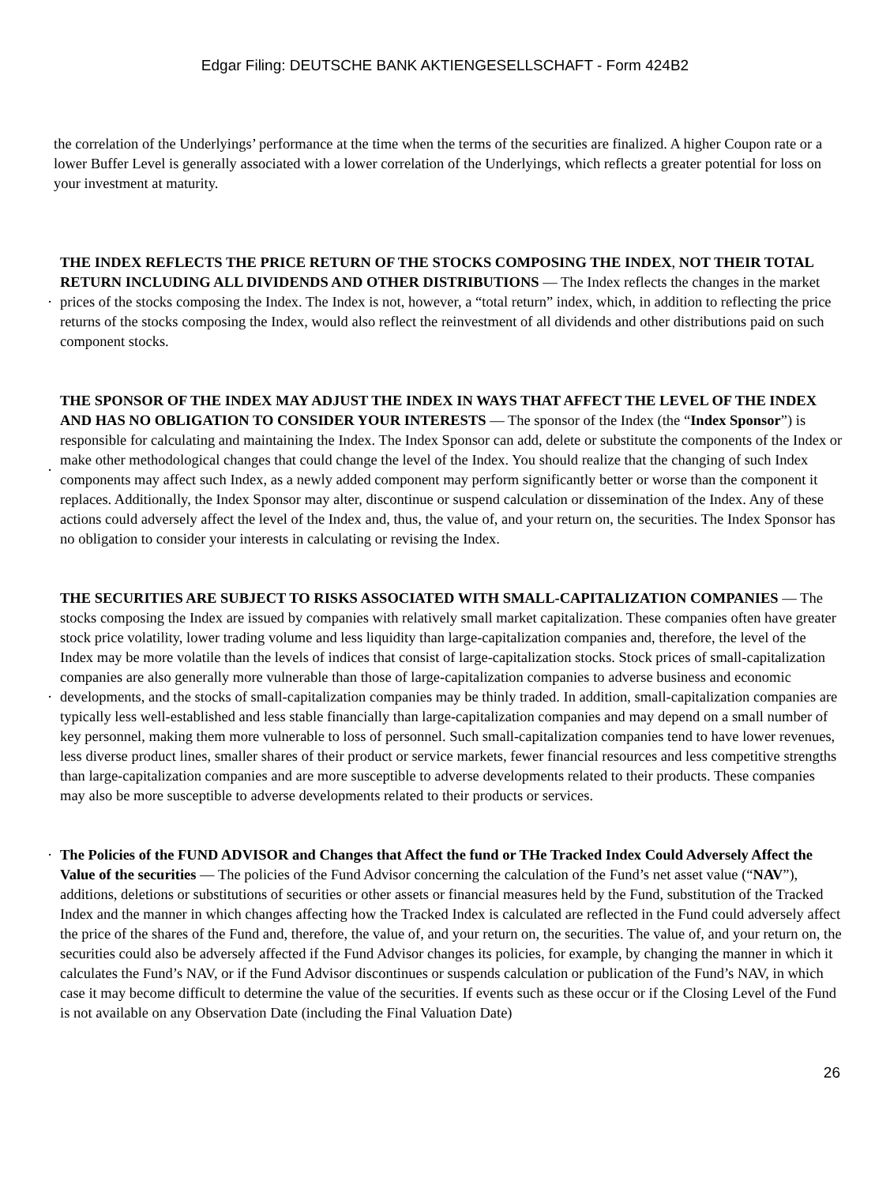Edgar Filing: DEUTSCHE BANK AKTIENGESELLSCHAFT - Form 424B2
the correlation of the Underlyings’ performance at the time when the terms of the securities are finalized. A higher Coupon rate or a lower Buffer Level is generally associated with a lower correlation of the Underlyings, which reflects a greater potential for loss on your investment at maturity.
· THE INDEX REFLECTS THE PRICE RETURN OF THE STOCKS COMPOSING THE INDEX, NOT THEIR TOTAL RETURN INCLUDING ALL DIVIDENDS AND OTHER DISTRIBUTIONS — The Index reflects the changes in the market prices of the stocks composing the Index. The Index is not, however, a “total return” index, which, in addition to reflecting the price returns of the stocks composing the Index, would also reflect the reinvestment of all dividends and other distributions paid on such component stocks.
· THE SPONSOR OF THE INDEX MAY ADJUST THE INDEX IN WAYS THAT AFFECT THE LEVEL OF THE INDEX AND HAS NO OBLIGATION TO CONSIDER YOUR INTERESTS — The sponsor of the Index (the “Index Sponsor”) is responsible for calculating and maintaining the Index. The Index Sponsor can add, delete or substitute the components of the Index or make other methodological changes that could change the level of the Index. You should realize that the changing of such Index components may affect such Index, as a newly added component may perform significantly better or worse than the component it replaces. Additionally, the Index Sponsor may alter, discontinue or suspend calculation or dissemination of the Index. Any of these actions could adversely affect the level of the Index and, thus, the value of, and your return on, the securities. The Index Sponsor has no obligation to consider your interests in calculating or revising the Index.
· THE SECURITIES ARE SUBJECT TO RISKS ASSOCIATED WITH SMALL-CAPITALIZATION COMPANIES — The stocks composing the Index are issued by companies with relatively small market capitalization. These companies often have greater stock price volatility, lower trading volume and less liquidity than large-capitalization companies and, therefore, the level of the Index may be more volatile than the levels of indices that consist of large-capitalization stocks. Stock prices of small-capitalization companies are also generally more vulnerable than those of large-capitalization companies to adverse business and economic developments, and the stocks of small-capitalization companies may be thinly traded. In addition, small-capitalization companies are typically less well-established and less stable financially than large-capitalization companies and may depend on a small number of key personnel, making them more vulnerable to loss of personnel. Such small-capitalization companies tend to have lower revenues, less diverse product lines, smaller shares of their product or service markets, fewer financial resources and less competitive strengths than large-capitalization companies and are more susceptible to adverse developments related to their products. These companies may also be more susceptible to adverse developments related to their products or services.
· The Policies of the FUND ADVISOR and Changes that Affect the fund or THe Tracked Index Could Adversely Affect the Value of the securities — The policies of the Fund Advisor concerning the calculation of the Fund’s net asset value (“NAV”), additions, deletions or substitutions of securities or other assets or financial measures held by the Fund, substitution of the Tracked Index and the manner in which changes affecting how the Tracked Index is calculated are reflected in the Fund could adversely affect the price of the shares of the Fund and, therefore, the value of, and your return on, the securities. The value of, and your return on, the securities could also be adversely affected if the Fund Advisor changes its policies, for example, by changing the manner in which it calculates the Fund’s NAV, or if the Fund Advisor discontinues or suspends calculation or publication of the Fund’s NAV, in which case it may become difficult to determine the value of the securities. If events such as these occur or if the Closing Level of the Fund is not available on any Observation Date (including the Final Valuation Date)
26